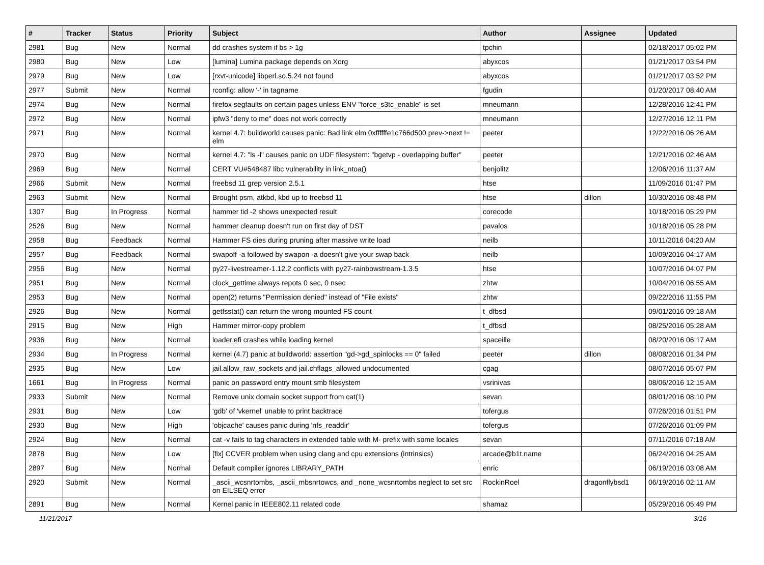| # | Tracker | Status | Priority | Subject | Author | Assignee | Updated |
| --- | --- | --- | --- | --- | --- | --- | --- |
| 2981 | Bug | New | Normal | dd crashes system if bs > 1g | tpchin | | 02/18/2017 05:02 PM |
| 2980 | Bug | New | Low | [lumina] Lumina package depends on Xorg | abyxcos | | 01/21/2017 03:54 PM |
| 2979 | Bug | New | Low | [rxvt-unicode] libperl.so.5.24 not found | abyxcos | | 01/21/2017 03:52 PM |
| 2977 | Submit | New | Normal | rconfig: allow '-' in tagname | fgudin | | 01/20/2017 08:40 AM |
| 2974 | Bug | New | Normal | firefox segfaults on certain pages unless ENV "force_s3tc_enable" is set | mneumann | | 12/28/2016 12:41 PM |
| 2972 | Bug | New | Normal | ipfw3 "deny to me" does not work correctly | mneumann | | 12/27/2016 12:11 PM |
| 2971 | Bug | New | Normal | kernel 4.7: buildworld causes panic: Bad link elm 0xffffffe1c766d500 prev->next != elm | peeter | | 12/22/2016 06:26 AM |
| 2970 | Bug | New | Normal | kernel 4.7: "ls -l" causes panic on UDF filesystem: "bgetvp - overlapping buffer" | peeter | | 12/21/2016 02:46 AM |
| 2969 | Bug | New | Normal | CERT VU#548487 libc vulnerability in link_ntoa() | benjolitz | | 12/06/2016 11:37 AM |
| 2966 | Submit | New | Normal | freebsd 11 grep version 2.5.1 | htse | | 11/09/2016 01:47 PM |
| 2963 | Submit | New | Normal | Brought psm, atkbd, kbd up to freebsd 11 | htse | dillon | 10/30/2016 08:48 PM |
| 1307 | Bug | In Progress | Normal | hammer tid -2 shows unexpected result | corecode | | 10/18/2016 05:29 PM |
| 2526 | Bug | New | Normal | hammer cleanup doesn't run on first day of DST | pavalos | | 10/18/2016 05:28 PM |
| 2958 | Bug | Feedback | Normal | Hammer FS dies during pruning after massive write load | neilb | | 10/11/2016 04:20 AM |
| 2957 | Bug | Feedback | Normal | swapoff -a followed by swapon -a doesn't give your swap back | neilb | | 10/09/2016 04:17 AM |
| 2956 | Bug | New | Normal | py27-livestreamer-1.12.2 conflicts with py27-rainbowstream-1.3.5 | htse | | 10/07/2016 04:07 PM |
| 2951 | Bug | New | Normal | clock_gettime always repots 0 sec, 0 nsec | zhtw | | 10/04/2016 06:55 AM |
| 2953 | Bug | New | Normal | open(2) returns "Permission denied" instead of "File exists" | zhtw | | 09/22/2016 11:55 PM |
| 2926 | Bug | New | Normal | getfsstat() can return the wrong mounted FS count | t_dfbsd | | 09/01/2016 09:18 AM |
| 2915 | Bug | New | High | Hammer mirror-copy problem | t_dfbsd | | 08/25/2016 05:28 AM |
| 2936 | Bug | New | Normal | loader.efi crashes while loading kernel | spaceille | | 08/20/2016 06:17 AM |
| 2934 | Bug | In Progress | Normal | kernel (4.7) panic at buildworld: assertion "gd->gd_spinlocks == 0" failed | peeter | dillon | 08/08/2016 01:34 PM |
| 2935 | Bug | New | Low | jail.allow_raw_sockets and jail.chflags_allowed undocumented | cgag | | 08/07/2016 05:07 PM |
| 1661 | Bug | In Progress | Normal | panic on password entry mount smb filesystem | vsrinivas | | 08/06/2016 12:15 AM |
| 2933 | Submit | New | Normal | Remove unix domain socket support from cat(1) | sevan | | 08/01/2016 08:10 PM |
| 2931 | Bug | New | Low | 'gdb' of 'vkernel' unable to print backtrace | tofergus | | 07/26/2016 01:51 PM |
| 2930 | Bug | New | High | 'objcache' causes panic during 'nfs_readdir' | tofergus | | 07/26/2016 01:09 PM |
| 2924 | Bug | New | Normal | cat -v fails to tag characters in extended table with M- prefix with some locales | sevan | | 07/11/2016 07:18 AM |
| 2878 | Bug | New | Low | [fix] CCVER problem when using clang and cpu extensions (intrinsics) | arcade@b1t.name | | 06/24/2016 04:25 AM |
| 2897 | Bug | New | Normal | Default compiler ignores LIBRARY_PATH | enric | | 06/19/2016 03:08 AM |
| 2920 | Submit | New | Normal | _ascii_wcsnrtombs, _ascii_mbsnrtowcs, and _none_wcsnrtombs neglect to set src on EILSEQ error | RockinRoel | dragonflybsd1 | 06/19/2016 02:11 AM |
| 2891 | Bug | New | Normal | Kernel panic in IEEE802.11 related code | shamaz | | 05/29/2016 05:49 PM |
11/21/2017 3/16